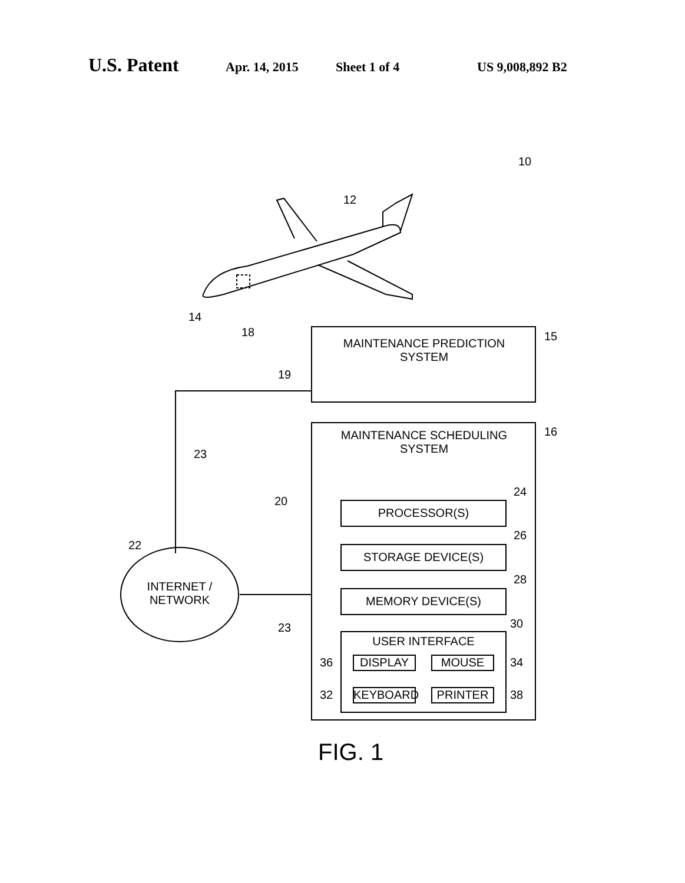U.S. Patent Apr. 14, 2015 Sheet 1 of 4 US 9,008,892 B2
10
12
14
18 15
19
16
23
20
24
26
28
30
22
23
MAINTENANCE PREDICTION SYSTEM
MAINTENANCE SCHEDULING SYSTEM
PROCESSOR(S)
STORAGE DEVICE(S)
MEMORY DEVICE(S)
USER INTERFACE
36 DISPLAY MOUSE 34
32 KEYBOARD PRINTER 38
INTERNET /
NETWORK
FIG. 1